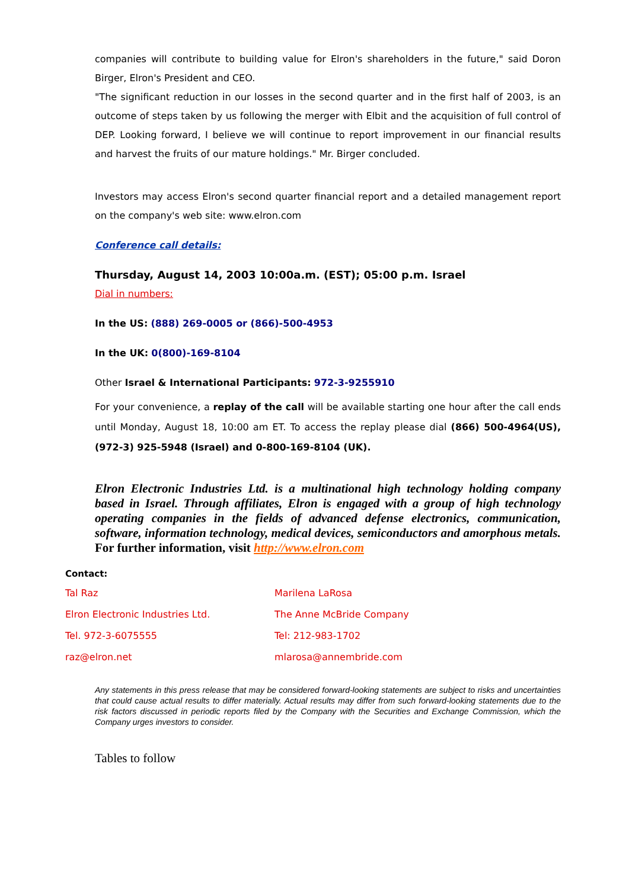companies will contribute to building value for Elron's shareholders in the future," said Doron Birger, Elron's President and CEO.
"The significant reduction in our losses in the second quarter and in the first half of 2003, is an outcome of steps taken by us following the merger with Elbit and the acquisition of full control of DEP. Looking forward, I believe we will continue to report improvement in our financial results and harvest the fruits of our mature holdings." Mr. Birger concluded.
Investors may access Elron's second quarter financial report and a detailed management report on the company's web site: www.elron.com
Conference call details:
Thursday, August 14, 2003 10:00a.m. (EST); 05:00 p.m. Israel
Dial in numbers:
In the US: (888) 269-0005 or (866)-500-4953
In the UK: 0(800)-169-8104
Other Israel & International Participants: 972-3-9255910
For your convenience, a replay of the call will be available starting one hour after the call ends until Monday, August 18, 10:00 am ET. To access the replay please dial (866) 500-4964(US), (972-3) 925-5948 (Israel) and 0-800-169-8104 (UK).
Elron Electronic Industries Ltd. is a multinational high technology holding company based in Israel. Through affiliates, Elron is engaged with a group of high technology operating companies in the fields of advanced defense electronics, communication, software, information technology, medical devices, semiconductors and amorphous metals. For further information, visit http://www.elron.com
Contact:
Tal Raz Marilena LaRosa
Elron Electronic Industries Ltd. The Anne McBride Company
Tel. 972-3-6075555 Tel: 212-983-1702
raz@elron.net mlarosa@annembride.com
Any statements in this press release that may be considered forward-looking statements are subject to risks and uncertainties that could cause actual results to differ materially. Actual results may differ from such forward-looking statements due to the risk factors discussed in periodic reports filed by the Company with the Securities and Exchange Commission, which the Company urges investors to consider.
Tables to follow